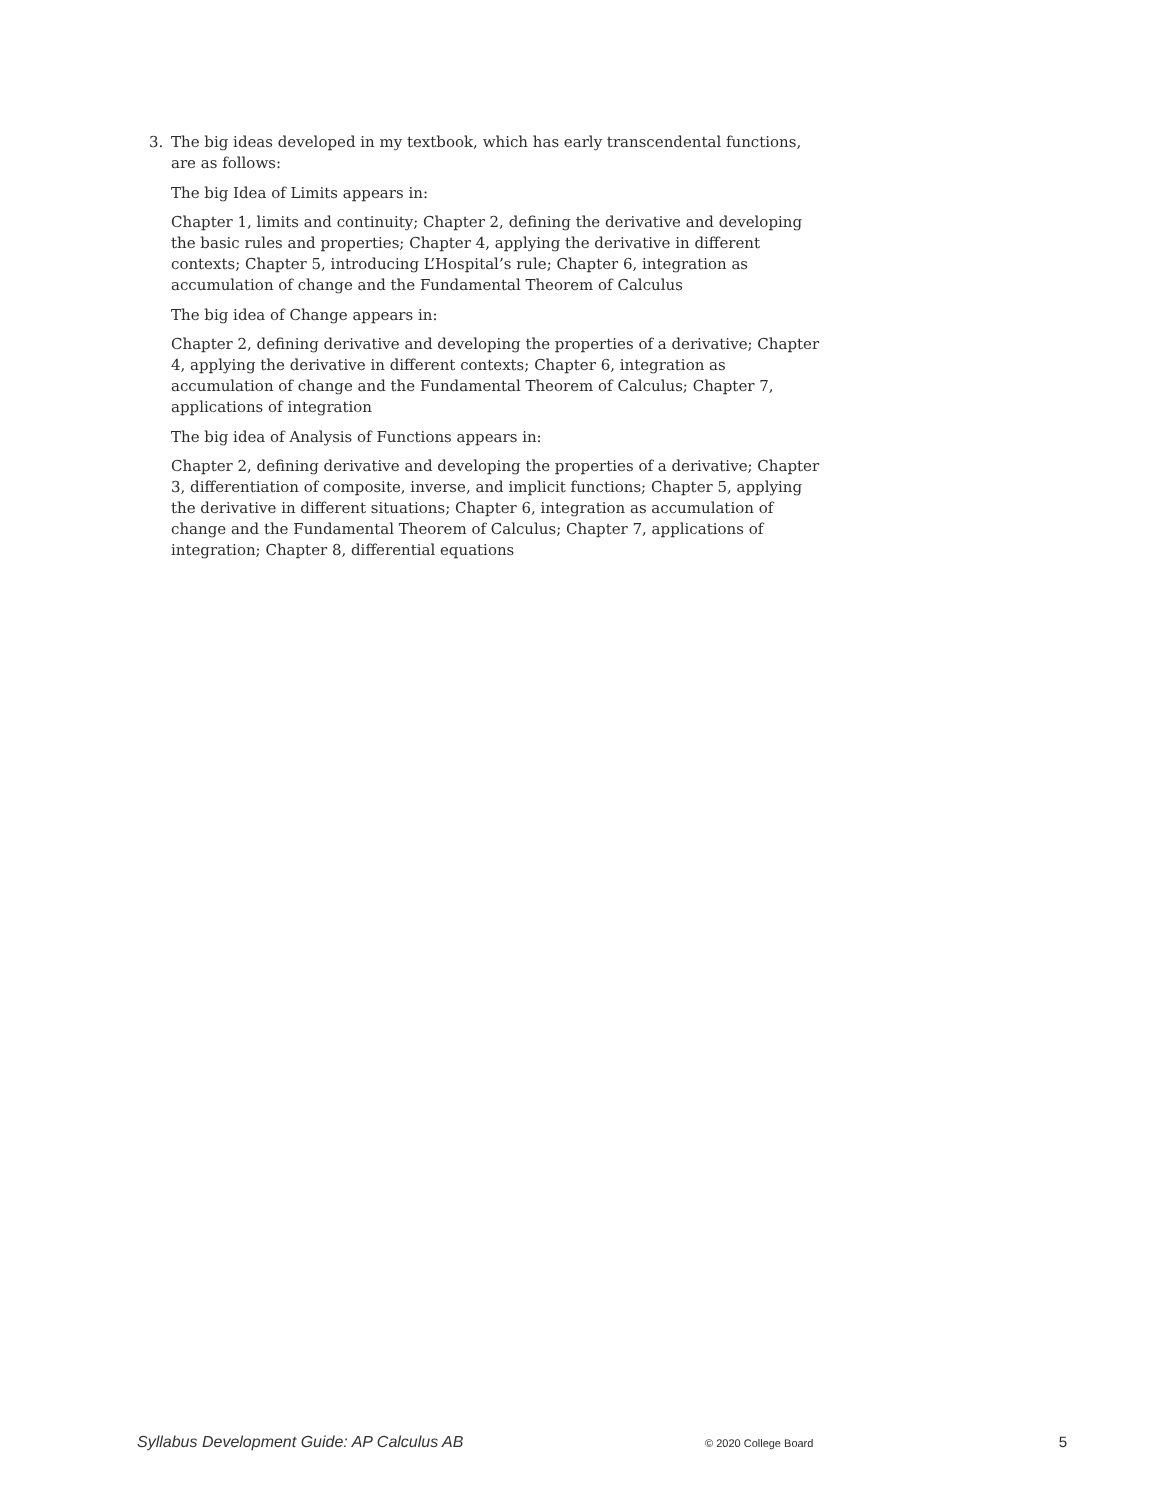3. The big ideas developed in my textbook, which has early transcendental functions, are as follows:
The big Idea of Limits appears in:
Chapter 1, limits and continuity; Chapter 2, defining the derivative and developing the basic rules and properties; Chapter 4, applying the derivative in different contexts; Chapter 5, introducing L’Hospital’s rule; Chapter 6, integration as accumulation of change and the Fundamental Theorem of Calculus
The big idea of Change appears in:
Chapter 2, defining derivative and developing the properties of a derivative; Chapter 4, applying the derivative in different contexts; Chapter 6, integration as accumulation of change and the Fundamental Theorem of Calculus; Chapter 7, applications of integration
The big idea of Analysis of Functions appears in:
Chapter 2, defining derivative and developing the properties of a derivative; Chapter 3, differentiation of composite, inverse, and implicit functions; Chapter 5, applying the derivative in different situations; Chapter 6, integration as accumulation of change and the Fundamental Theorem of Calculus; Chapter 7, applications of integration; Chapter 8, differential equations
Syllabus Development Guide: AP Calculus AB © 2020 College Board 5